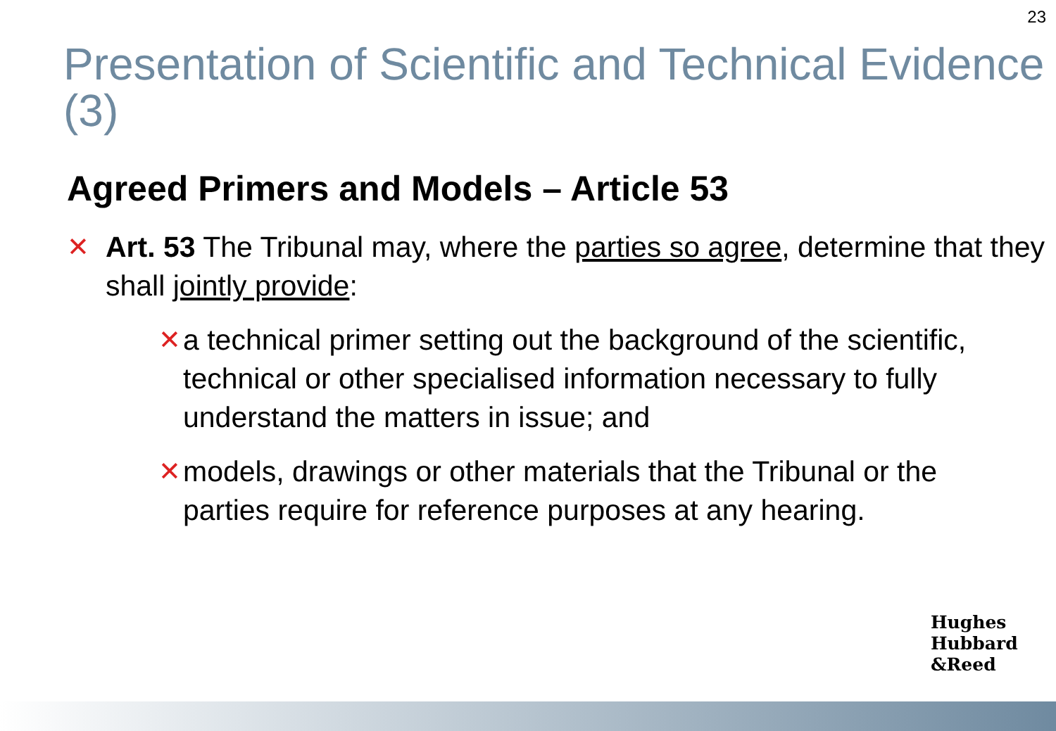23
Presentation of Scientific and Technical Evidence (3)
Agreed Primers and Models – Article 53
✕ Art. 53 The Tribunal may, where the parties so agree, determine that they shall jointly provide:
✕ a technical primer setting out the background of the scientific, technical or other specialised information necessary to fully understand the matters in issue; and
✕ models, drawings or other materials that the Tribunal or the parties require for reference purposes at any hearing.
Hughes
Hubbard
&Reed